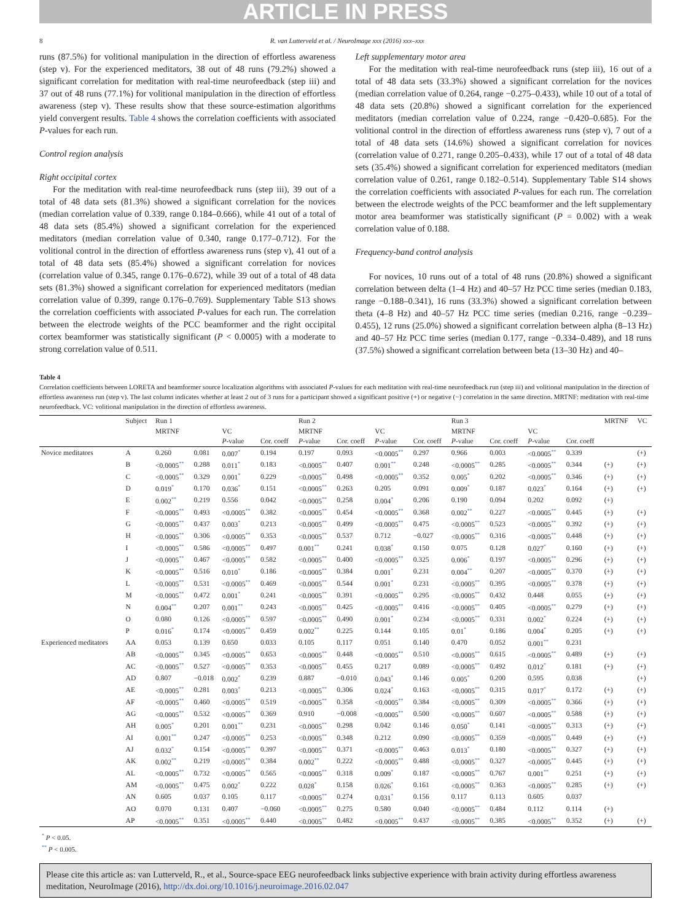ARTICLE IN PRESS
8 R. van Lutterveld et al. / NeuroImage xxx (2016) xxx–xxx
runs (87.5%) for volitional manipulation in the direction of effortless awareness (step v). For the experienced meditators, 38 out of 48 runs (79.2%) showed a significant correlation for meditation with real-time neurofeedback (step iii) and 37 out of 48 runs (77.1%) for volitional manipulation in the direction of effortless awareness (step v). These results show that these source-estimation algorithms yield convergent results. Table 4 shows the correlation coefficients with associated P-values for each run.
Control region analysis
Right occipital cortex
For the meditation with real-time neurofeedback runs (step iii), 39 out of a total of 48 data sets (81.3%) showed a significant correlation for the novices (median correlation value of 0.339, range 0.184–0.666), while 41 out of a total of 48 data sets (85.4%) showed a significant correlation for the experienced meditators (median correlation value of 0.340, range 0.177–0.712). For the volitional control in the direction of effortless awareness runs (step v), 41 out of a total of 48 data sets (85.4%) showed a significant correlation for novices (correlation value of 0.345, range 0.176–0.672), while 39 out of a total of 48 data sets (81.3%) showed a significant correlation for experienced meditators (median correlation value of 0.399, range 0.176–0.769). Supplementary Table S13 shows the correlation coefficients with associated P-values for each run. The correlation between the electrode weights of the PCC beamformer and the right occipital cortex beamformer was statistically significant (P < 0.0005) with a moderate to strong correlation value of 0.511.
Left supplementary motor area
For the meditation with real-time neurofeedback runs (step iii), 16 out of a total of 48 data sets (33.3%) showed a significant correlation for the novices (median correlation value of 0.264, range −0.275–0.433), while 10 out of a total of 48 data sets (20.8%) showed a significant correlation for the experienced meditators (median correlation value of 0.224, range −0.420–0.685). For the volitional control in the direction of effortless awareness runs (step v), 7 out of a total of 48 data sets (14.6%) showed a significant correlation for novices (correlation value of 0.271, range 0.205–0.433), while 17 out of a total of 48 data sets (35.4%) showed a significant correlation for experienced meditators (median correlation value of 0.261, range 0.182–0.514). Supplementary Table S14 shows the correlation coefficients with associated P-values for each run. The correlation between the electrode weights of the PCC beamformer and the left supplementary motor area beamformer was statistically significant (P = 0.002) with a weak correlation value of 0.188.
Frequency-band control analysis
For novices, 10 runs out of a total of 48 runs (20.8%) showed a significant correlation between delta (1–4 Hz) and 40–57 Hz PCC time series (median 0.183, range −0.188–0.341), 16 runs (33.3%) showed a significant correlation between theta (4–8 Hz) and 40–57 Hz PCC time series (median 0.216, range −0.239–0.455), 12 runs (25.0%) showed a significant correlation between alpha (8–13 Hz) and 40–57 Hz PCC time series (median 0.177, range −0.334–0.489), and 18 runs (37.5%) showed a significant correlation between beta (13–30 Hz) and 40–
Table 4
Correlation coefficients between LORETA and beamformer source localization algorithms with associated P-values for each meditation with real-time neurofeedback run (step iii) and volitional manipulation in the direction of effortless awareness run (step v). The last column indicates whether at least 2 out of 3 runs for a participant showed a significant positive (+) or negative (−) correlation in the same direction. MRTNF: meditation with real-time neurofeedback. VC: volitional manipulation in the direction of effortless awareness.
| | Subject | Run 1 | | | | Run 2 | | | | Run 3 | | | | MRTNF | VC |
| --- | --- | --- | --- | --- | --- | --- | --- | --- | --- | --- | --- | --- | --- | --- | --- |
| | | MRTNF | | VC | | MRTNF | | VC | | MRTNF | | VC | | | |
| | | | | P -value | Cor. coeff | P -value | Cor. coeff | P -value | Cor. coeff | P -value | Cor. coeff | P -value | Cor. coeff | | |
| Novice meditators | A | 0.260 | 0.081 | 0.007<sup>*</sup> | 0.194 | 0.197 | 0.093 | <0.0005<sup>**</sup> | 0.297 | 0.966 | 0.003 | <0.0005<sup>**</sup> | 0.339 | | (+) |
| | B | <0.0005<sup>**</sup> | 0.288 | 0.011<sup>*</sup> | 0.183 | <0.0005<sup>**</sup> | 0.407 | 0.001<sup>**</sup> | 0.248 | <0.0005<sup>**</sup> | 0.285 | <0.0005<sup>**</sup> | 0.344 | (+) | (+) |
| | C | <0.0005<sup>**</sup> | 0.329 | 0.001<sup>*</sup> | 0.229 | <0.0005<sup>**</sup> | 0.498 | <0.0005<sup>**</sup> | 0.352 | 0.005<sup>*</sup> | 0.202 | <0.0005<sup>**</sup> | 0.346 | (+) | (+) |
| | D | 0.019<sup>*</sup> | 0.170 | 0.036<sup>*</sup> | 0.151 | <0.0005<sup>**</sup> | 0.263 | 0.205 | 0.091 | 0.009<sup>*</sup> | 0.187 | 0.023<sup>*</sup> | 0.164 | (+) | (+) |
| | E | 0.002<sup>**</sup> | 0.219 | 0.556 | 0.042 | <0.0005<sup>**</sup> | 0.258 | 0.004<sup>*</sup> | 0.206 | 0.190 | 0.094 | 0.202 | 0.092 | (+) | |
| | F | <0.0005<sup>**</sup> | 0.493 | <0.0005<sup>**</sup> | 0.382 | <0.0005<sup>**</sup> | 0.454 | <0.0005<sup>**</sup> | 0.368 | 0.002<sup>**</sup> | 0.227 | <0.0005<sup>**</sup> | 0.445 | (+) | (+) |
| | G | <0.0005<sup>**</sup> | 0.437 | 0.003<sup>*</sup> | 0.213 | <0.0005<sup>**</sup> | 0.499 | <0.0005<sup>**</sup> | 0.475 | <0.0005<sup>**</sup> | 0.523 | <0.0005<sup>**</sup> | 0.392 | (+) | (+) |
| | H | <0.0005<sup>**</sup> | 0.306 | <0.0005<sup>**</sup> | 0.353 | <0.0005<sup>**</sup> | 0.537 | 0.712 | −0.027 | <0.0005<sup>**</sup> | 0.316 | <0.0005<sup>**</sup> | 0.448 | (+) | (+) |
| | I | <0.0005<sup>**</sup> | 0.586 | <0.0005<sup>**</sup> | 0.497 | 0.001<sup>**</sup> | 0.241 | 0.038<sup>*</sup> | 0.150 | 0.075 | 0.128 | 0.027<sup>*</sup> | 0.160 | (+) | (+) |
| | J | <0.0005<sup>**</sup> | 0.467 | <0.0005<sup>**</sup> | 0.582 | <0.0005<sup>**</sup> | 0.400 | <0.0005<sup>**</sup> | 0.325 | 0.006<sup>*</sup> | 0.197 | <0.0005<sup>**</sup> | 0.296 | (+) | (+) |
| | K | <0.0005<sup>**</sup> | 0.516 | 0.010<sup>*</sup> | 0.186 | <0.0005<sup>**</sup> | 0.384 | 0.001<sup>*</sup> | 0.231 | 0.004<sup>**</sup> | 0.207 | <0.0005<sup>**</sup> | 0.370 | (+) | (+) |
| | L | <0.0005<sup>**</sup> | 0.531 | <0.0005<sup>**</sup> | 0.469 | <0.0005<sup>**</sup> | 0.544 | 0.001<sup>*</sup> | 0.231 | <0.0005<sup>**</sup> | 0.395 | <0.0005<sup>**</sup> | 0.378 | (+) | (+) |
| | M | <0.0005<sup>**</sup> | 0.472 | 0.001<sup>*</sup> | 0.241 | <0.0005<sup>**</sup> | 0.391 | <0.0005<sup>**</sup> | 0.295 | <0.0005<sup>**</sup> | 0.432 | 0.448 | 0.055 | (+) | (+) |
| | N | 0.004<sup>**</sup> | 0.207 | 0.001<sup>**</sup> | 0.243 | <0.0005<sup>**</sup> | 0.425 | <0.0005<sup>**</sup> | 0.416 | <0.0005<sup>**</sup> | 0.405 | <0.0005<sup>**</sup> | 0.279 | (+) | (+) |
| | O | 0.080 | 0.126 | <0.0005<sup>**</sup> | 0.597 | <0.0005<sup>**</sup> | 0.490 | 0.001<sup>*</sup> | 0.234 | <0.0005<sup>**</sup> | 0.331 | 0.002<sup>*</sup> | 0.224 | (+) | (+) |
| | P | 0.016<sup>*</sup> | 0.174 | <0.0005<sup>**</sup> | 0.459 | 0.002<sup>**</sup> | 0.225 | 0.144 | 0.105 | 0.01<sup>*</sup> | 0.186 | 0.004<sup>*</sup> | 0.205 | (+) | (+) |
| Experienced meditators | AA | 0.053 | 0.139 | 0.650 | 0.033 | 0.105 | 0.117 | 0.051 | 0.140 | 0.470 | 0.052 | 0.001<sup>**</sup> | 0.231 | | |
| | AB | <0.0005<sup>**</sup> | 0.345 | <0.0005<sup>**</sup> | 0.653 | <0.0005<sup>**</sup> | 0.448 | <0.0005<sup>**</sup> | 0.510 | <0.0005<sup>**</sup> | 0.615 | <0.0005<sup>**</sup> | 0.489 | (+) | (+) |
| | AC | <0.0005<sup>**</sup> | 0.527 | <0.0005<sup>**</sup> | 0.353 | <0.0005<sup>**</sup> | 0.455 | 0.217 | 0.089 | <0.0005<sup>**</sup> | 0.492 | 0.012<sup>*</sup> | 0.181 | (+) | (+) |
| | AD | 0.807 | −0.018 | 0.002<sup>*</sup> | 0.239 | 0.887 | −0.010 | 0.043<sup>*</sup> | 0.146 | 0.005<sup>*</sup> | 0.200 | 0.595 | 0.038 | | (+) |
| | AE | <0.0005<sup>**</sup> | 0.281 | 0.003<sup>*</sup> | 0.213 | <0.0005<sup>**</sup> | 0.306 | 0.024<sup>*</sup> | 0.163 | <0.0005<sup>**</sup> | 0.315 | 0.017<sup>*</sup> | 0.172 | (+) | (+) |
| | AF | <0.0005<sup>**</sup> | 0.460 | <0.0005<sup>**</sup> | 0.519 | <0.0005<sup>**</sup> | 0.358 | <0.0005<sup>**</sup> | 0.384 | <0.0005<sup>**</sup> | 0.309 | <0.0005<sup>**</sup> | 0.366 | (+) | (+) |
| | AG | <0.0005<sup>**</sup> | 0.532 | <0.0005<sup>**</sup> | 0.369 | 0.910 | −0.008 | <0.0005<sup>**</sup> | 0.500 | <0.0005<sup>**</sup> | 0.607 | <0.0005<sup>**</sup> | 0.588 | (+) | (+) |
| | AH | 0.005<sup>*</sup> | 0.201 | 0.001<sup>**</sup> | 0.231 | <0.0005<sup>**</sup> | 0.298 | 0.042 | 0.146 | 0.050<sup>*</sup> | 0.141 | <0.0005<sup>**</sup> | 0.313 | (+) | (+) |
| | AI | 0.001<sup>**</sup> | 0.247 | <0.0005<sup>**</sup> | 0.253 | <0.0005<sup>**</sup> | 0.348 | 0.212 | 0.090 | <0.0005<sup>**</sup> | 0.359 | <0.0005<sup>**</sup> | 0.449 | (+) | (+) |
| | AJ | 0.032<sup>*</sup> | 0.154 | <0.0005<sup>**</sup> | 0.397 | <0.0005<sup>**</sup> | 0.371 | <0.0005<sup>**</sup> | 0.463 | 0.013<sup>*</sup> | 0.180 | <0.0005<sup>**</sup> | 0.327 | (+) | (+) |
| | AK | 0.002<sup>**</sup> | 0.219 | <0.0005<sup>**</sup> | 0.384 | 0.002<sup>**</sup> | 0.222 | <0.0005<sup>**</sup> | 0.488 | <0.0005<sup>**</sup> | 0.327 | <0.0005<sup>**</sup> | 0.445 | (+) | (+) |
| | AL | <0.0005<sup>**</sup> | 0.732 | <0.0005<sup>**</sup> | 0.565 | <0.0005<sup>**</sup> | 0.318 | 0.009<sup>*</sup> | 0.187 | <0.0005<sup>**</sup> | 0.767 | 0.001<sup>**</sup> | 0.251 | (+) | (+) |
| | AM | <0.0005<sup>**</sup> | 0.475 | 0.002<sup>*</sup> | 0.222 | 0.028<sup>*</sup> | 0.158 | 0.026<sup>*</sup> | 0.161 | <0.0005<sup>**</sup> | 0.363 | <0.0005<sup>**</sup> | 0.285 | (+) | (+) |
| | AN | 0.605 | 0.037 | 0.105 | 0.117 | <0.0005<sup>**</sup> | 0.274 | 0.031<sup>*</sup> | 0.156 | 0.117 | 0.113 | 0.605 | 0.037 | | |
| | AO | 0.070 | 0.131 | 0.407 | −0.060 | <0.0005<sup>**</sup> | 0.275 | 0.580 | 0.040 | <0.0005<sup>**</sup> | 0.484 | 0.112 | 0.114 | (+) | |
| | AP | <0.0005<sup>**</sup> | 0.351 | <0.0005<sup>**</sup> | 0.440 | <0.0005<sup>**</sup> | 0.482 | <0.0005<sup>**</sup> | 0.437 | <0.0005<sup>**</sup> | 0.385 | <0.0005<sup>**</sup> | 0.352 | (+) | (+) |
<sup>*</sup> P < 0.05.
<sup>**</sup> P < 0.005.
Please cite this article as: van Lutterveld, R., et al., Source-space EEG neurofeedback links subjective experience with brain activity during effortless awareness meditation, NeuroImage (2016), http://dx.doi.org/10.1016/j.neuroimage.2016.02.047